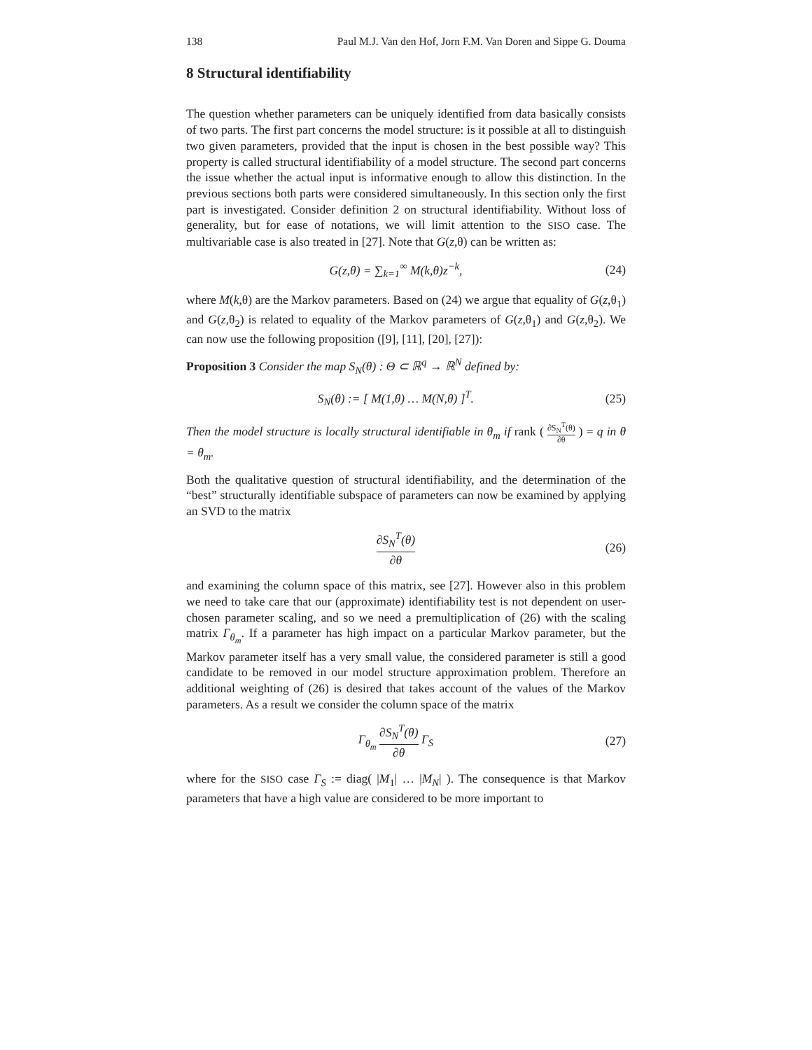138 Paul M.J. Van den Hof, Jorn F.M. Van Doren and Sippe G. Douma
8 Structural identifiability
The question whether parameters can be uniquely identified from data basically consists of two parts. The first part concerns the model structure: is it possible at all to distinguish two given parameters, provided that the input is chosen in the best possible way? This property is called structural identifiability of a model structure. The second part concerns the issue whether the actual input is informative enough to allow this distinction. In the previous sections both parts were considered simultaneously. In this section only the first part is investigated. Consider definition 2 on structural identifiability. Without loss of generality, but for ease of notations, we will limit attention to the SISO case. The multivariable case is also treated in [27]. Note that G(z,θ) can be written as:
G(z,θ) = ∑<sub>k=1</sub><sup>∞</sup> M(k,θ)z<sup>−k</sup>, (24)
where M(k,θ) are the Markov parameters. Based on (24) we argue that equality of G(z,θ<sub>1</sub>) and G(z,θ<sub>2</sub>) is related to equality of the Markov parameters of G(z,θ<sub>1</sub>) and G(z,θ<sub>2</sub>). We can now use the following proposition ([9], [11], [20], [27]):
Proposition 3 Consider the map S<sub>N</sub>(θ) : Θ ⊂ ℝ<sup>q</sup> → ℝ<sup>N</sup> defined by:
S<sub>N</sub>(θ) := [ M(1,θ) … M(N,θ) ]<sup>T</sup>. (25)
Then the model structure is locally structural identifiable in θ<sub>m</sub> if rank ( ∂S<sub>N</sub><sup>T</sup>(θ) ∂θ ) = q in θ = θ<sub>m</sub>.
Both the qualitative question of structural identifiability, and the determination of the “best” structurally identifiable subspace of parameters can now be examined by applying an SVD to the matrix
∂S<sub>N</sub><sup>T</sup>(θ) ∂θ (26)
and examining the column space of this matrix, see [27]. However also in this problem we need to take care that our (approximate) identifiability test is not dependent on user-chosen parameter scaling, and so we need a premultiplication of (26) with the scaling matrix Γ<sub>θ<sub>m</sub></sub>. If a parameter has high impact on a particular Markov parameter, but the Markov parameter itself has a very small value, the considered parameter is still a good candidate to be removed in our model structure approximation problem. Therefore an additional weighting of (26) is desired that takes account of the values of the Markov parameters. As a result we consider the column space of the matrix
Γ<sub>θ<sub>m</sub></sub> ∂S<sub>N</sub><sup>T</sup>(θ) ∂θ Γ<sub>S</sub> (27)
where for the SISO case Γ<sub>S</sub> := diag( |M<sub>1</sub>| … |M<sub>N</sub>| ). The consequence is that Markov parameters that have a high value are considered to be more important to